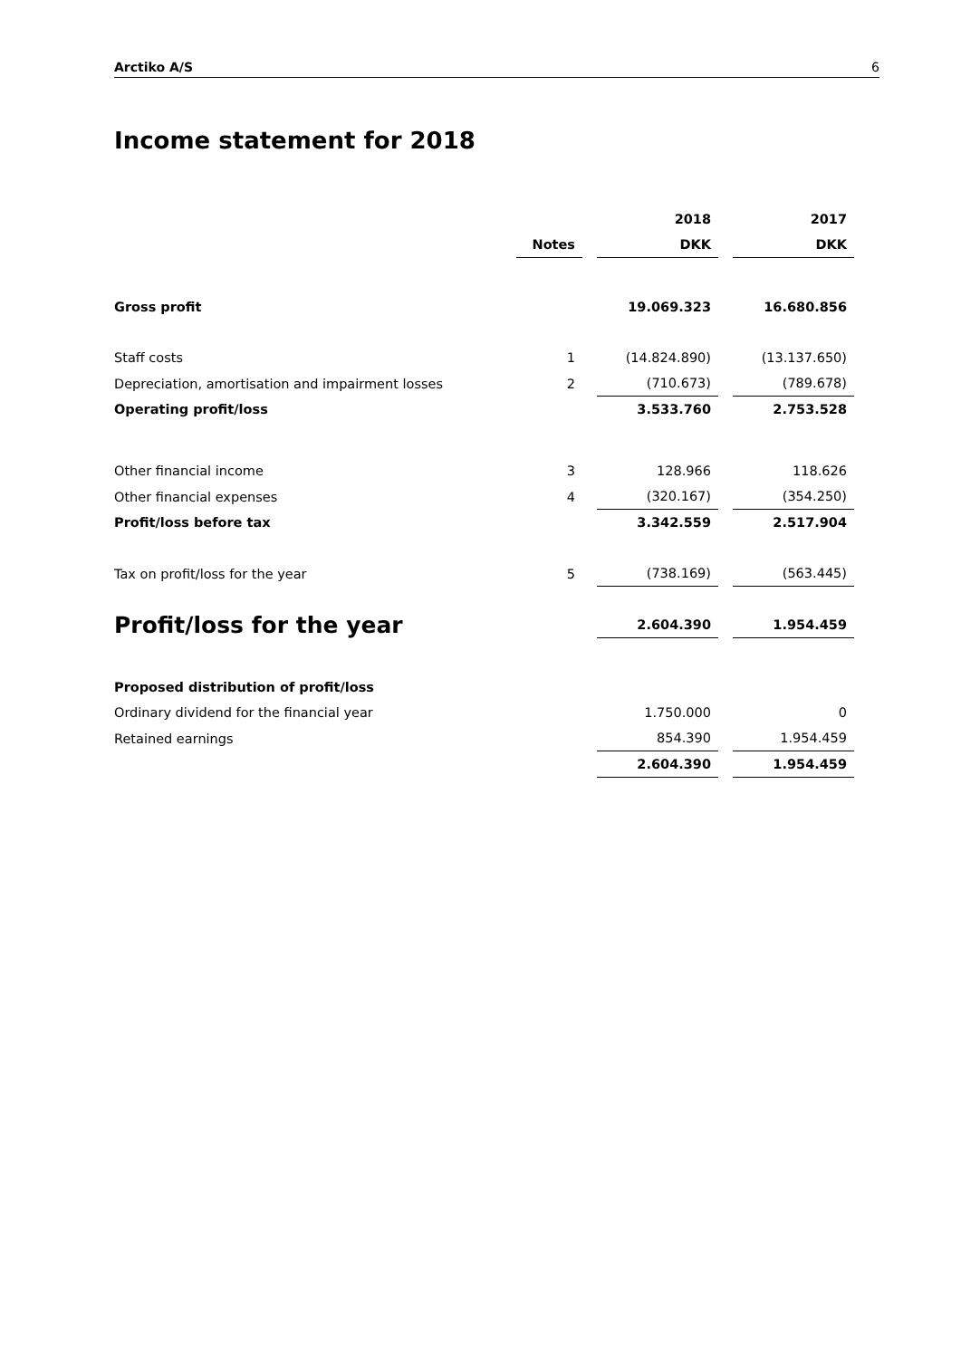Arctiko A/S 6
Income statement for 2018
| | | | | 2018 | | 2017 |
| | | Notes | | DKK | | DKK |
| Gross profit | | | | 19.069.323 | | 16.680.856 |
| Staff costs | | 1 | | (14.824.890) | | (13.137.650) |
| Depreciation, amortisation and impairment losses | | 2 | | (710.673) | | (789.678) |
| Operating profit/loss | | | | 3.533.760 | | 2.753.528 |
| Other financial income | | 3 | | 128.966 | | 118.626 |
| Other financial expenses | | 4 | | (320.167) | | (354.250) |
| Profit/loss before tax | | | | 3.342.559 | | 2.517.904 |
| Tax on profit/loss for the year | | 5 | | (738.169) | | (563.445) |
| Profit/loss for the year | | | | 2.604.390 | | 1.954.459 |
| Proposed distribution of profit/loss | | | | | | |
| Ordinary dividend for the financial year | | | | 1.750.000 | | 0 |
| Retained earnings | | | | 854.390 | | 1.954.459 |
| | | | | 2.604.390 | | 1.954.459 |